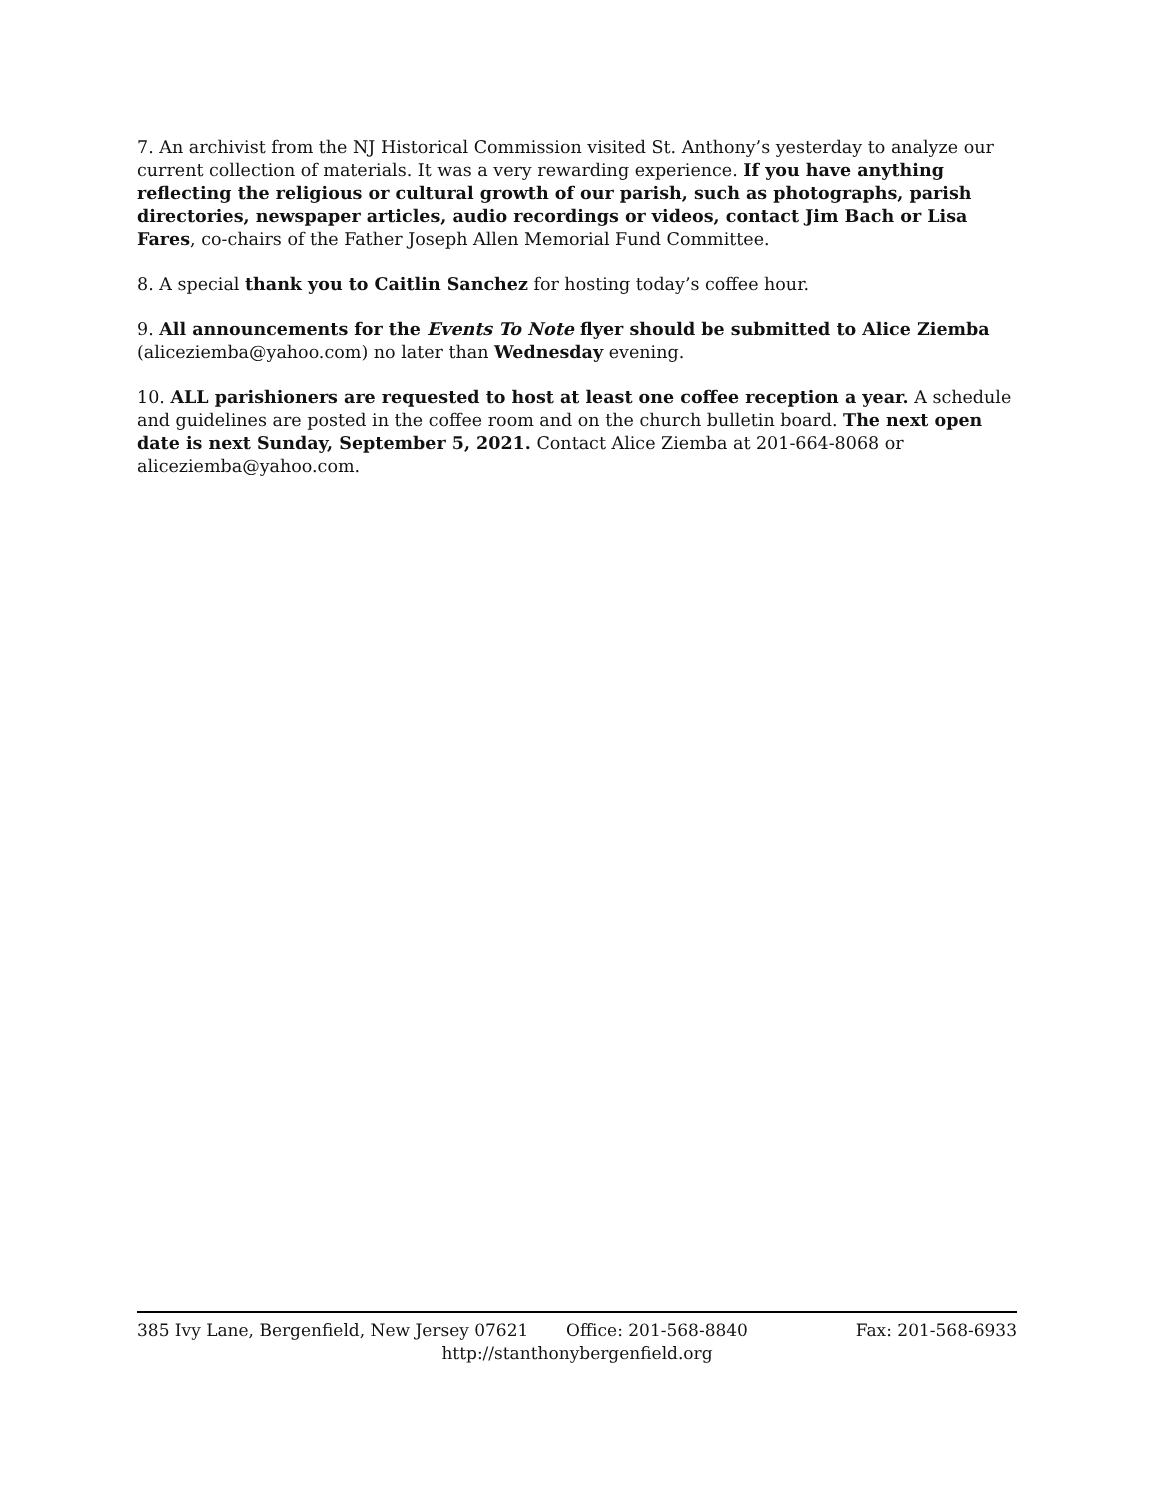7. An archivist from the NJ Historical Commission visited St. Anthony’s yesterday to analyze our current collection of materials. It was a very rewarding experience. If you have anything reflecting the religious or cultural growth of our parish, such as photographs, parish directories, newspaper articles, audio recordings or videos, contact Jim Bach or Lisa Fares, co-chairs of the Father Joseph Allen Memorial Fund Committee.
8. A special thank you to Caitlin Sanchez for hosting today’s coffee hour.
9. All announcements for the Events To Note flyer should be submitted to Alice Ziemba (aliceziemba@yahoo.com) no later than Wednesday evening.
10. ALL parishioners are requested to host at least one coffee reception a year. A schedule and guidelines are posted in the coffee room and on the church bulletin board. The next open date is next Sunday, September 5, 2021. Contact Alice Ziemba at 201-664-8068 or aliceziemba@yahoo.com.
385 Ivy Lane, Bergenfield, New Jersey 07621 Office: 201-568-8840 Fax: 201-568-6933
http://stanthonybergenfield.org